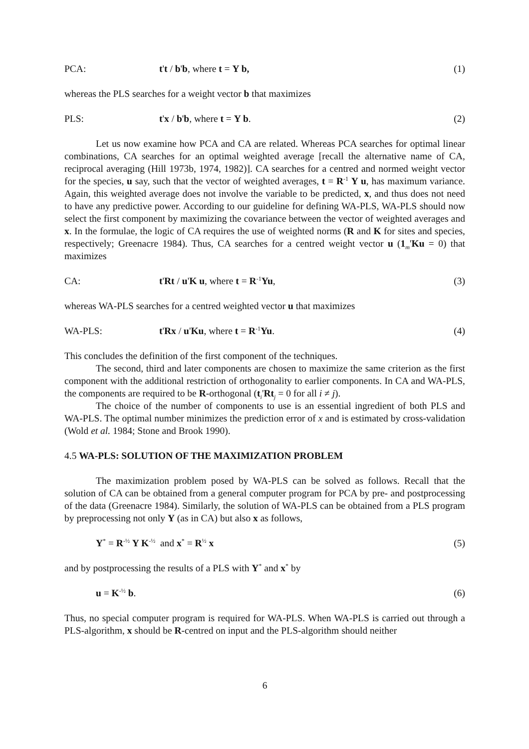PCA: t't / b'b, where t = Y b, (1)
whereas the PLS searches for a weight vector b that maximizes
PLS: t'x / b'b, where t = Y b. (2)
Let us now examine how PCA and CA are related. Whereas PCA searches for optimal linear combinations, CA searches for an optimal weighted average [recall the alternative name of CA, reciprocal averaging (Hill 1973b, 1974, 1982)]. CA searches for a centred and normed weight vector for the species, u say, such that the vector of weighted averages, t = R<sup>-1</sup> Y u, has maximum variance. Again, this weighted average does not involve the variable to be predicted, x, and thus does not need to have any predictive power. According to our guideline for defining WA-PLS, WA-PLS should now select the first component by maximizing the covariance between the vector of weighted averages and x. In the formulae, the logic of CA requires the use of weighted norms (R and K for sites and species, respectively; Greenacre 1984). Thus, CA searches for a centred weight vector u (1<sub>m</sub>'Ku = 0) that maximizes
CA: t'Rt / u'K u, where t = R<sup>-1</sup>Yu, (3)
whereas WA-PLS searches for a centred weighted vector u that maximizes
WA-PLS: t'Rx / u'Ku, where t = R<sup>-1</sup>Yu. (4)
This concludes the definition of the first component of the techniques.
The second, third and later components are chosen to maximize the same criterion as the first component with the additional restriction of orthogonality to earlier components. In CA and WA-PLS, the components are required to be R-orthogonal (t<sub>i</sub>'Rt<sub>j</sub> = 0 for all i ≠ j).
The choice of the number of components to use is an essential ingredient of both PLS and WA-PLS. The optimal number minimizes the prediction error of x and is estimated by cross-validation (Wold et al. 1984; Stone and Brook 1990).
4.5 WA-PLS: SOLUTION OF THE MAXIMIZATION PROBLEM
The maximization problem posed by WA-PLS can be solved as follows. Recall that the solution of CA can be obtained from a general computer program for PCA by pre- and postprocessing of the data (Greenacre 1984). Similarly, the solution of WA-PLS can be obtained from a PLS program by preprocessing not only Y (as in CA) but also x as follows,
Y<sup>*</sup> = R<sup>-½</sup> Y K<sup>-½</sup> and x<sup>*</sup> = R<sup>½</sup> x (5)
and by postprocessing the results of a PLS with Y<sup>*</sup> and x<sup>*</sup> by
u = K<sup>-½</sup> b. (6)
Thus, no special computer program is required for WA-PLS. When WA-PLS is carried out through a PLS-algorithm, x should be R-centred on input and the PLS-algorithm should neither
6